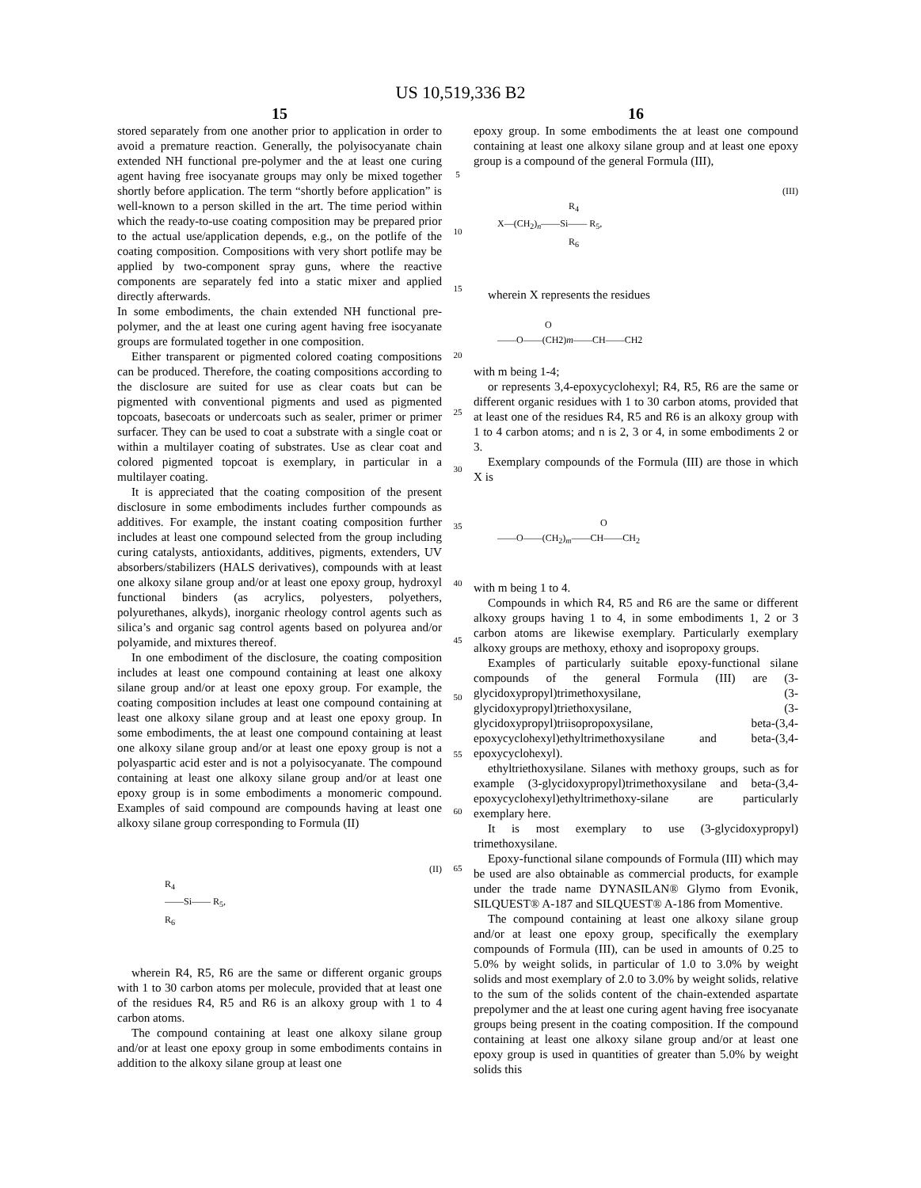US 10,519,336 B2
15
stored separately from one another prior to application in order to avoid a premature reaction. Generally, the polyisocyanate chain extended NH functional pre-polymer and the at least one curing agent having free isocyanate groups may only be mixed together shortly before application. The term “shortly before application” is well-known to a person skilled in the art. The time period within which the ready-to-use coating composition may be prepared prior to the actual use/application depends, e.g., on the potlife of the coating composition. Compositions with very short potlife may be applied by two-component spray guns, where the reactive components are separately fed into a static mixer and applied directly afterwards.
In some embodiments, the chain extended NH functional pre-polymer, and the at least one curing agent having free isocyanate groups are formulated together in one composition.
Either transparent or pigmented colored coating compositions can be produced. Therefore, the coating compositions according to the disclosure are suited for use as clear coats but can be pigmented with conventional pigments and used as pigmented topcoats, basecoats or undercoats such as sealer, primer or primer surfacer. They can be used to coat a substrate with a single coat or within a multilayer coating of substrates. Use as clear coat and colored pigmented topcoat is exemplary, in particular in a multilayer coating.
It is appreciated that the coating composition of the present disclosure in some embodiments includes further compounds as additives. For example, the instant coating composition further includes at least one compound selected from the group including curing catalysts, antioxidants, additives, pigments, extenders, UV absorbers/stabilizers (HALS derivatives), compounds with at least one alkoxy silane group and/or at least one epoxy group, hydroxyl functional binders (as acrylics, polyesters, polyethers, polyurethanes, alkyds), inorganic rheology control agents such as silica’s and organic sag control agents based on polyurea and/or polyamide, and mixtures thereof.
In one embodiment of the disclosure, the coating composition includes at least one compound containing at least one alkoxy silane group and/or at least one epoxy group. For example, the coating composition includes at least one compound containing at least one alkoxy silane group and at least one epoxy group. In some embodiments, the at least one compound containing at least one alkoxy silane group and/or at least one epoxy group is not a polyaspartic acid ester and is not a polyisocyanate. The compound containing at least one alkoxy silane group and/or at least one epoxy group is in some embodiments a monomeric compound. Examples of said compound are compounds having at least one alkoxy silane group corresponding to Formula (II)
(II)
R<sub>4</sub>
——Si—— R<sub>5</sub>,
R<sub>6</sub>
wherein R4, R5, R6 are the same or different organic groups with 1 to 30 carbon atoms per molecule, provided that at least one of the residues R4, R5 and R6 is an alkoxy group with 1 to 4 carbon atoms.
The compound containing at least one alkoxy silane group and/or at least one epoxy group in some embodiments contains in addition to the alkoxy silane group at least one
5
10
15
20
25
30
35
40
45
50
55
60
65
16
epoxy group. In some embodiments the at least one compound containing at least one alkoxy silane group and at least one epoxy group is a compound of the general Formula (III),
(III)
R<sub>4</sub>
X—(CH<sub>2</sub>)<sub>n</sub>——Si—— R<sub>5</sub>,
R<sub>6</sub>
wherein X represents the residues
O
——O——(CH2)m——CH——CH2
with m being 1-4;
or represents 3,4-epoxycyclohexyl; R4, R5, R6 are the same or different organic residues with 1 to 30 carbon atoms, provided that at least one of the residues R4, R5 and R6 is an alkoxy group with 1 to 4 carbon atoms; and n is 2, 3 or 4, in some embodiments 2 or 3.
Exemplary compounds of the Formula (III) are those in which X is
O
——O——(CH<sub>2</sub>)<sub>m</sub>——CH——CH<sub>2</sub>
with m being 1 to 4.
Compounds in which R4, R5 and R6 are the same or different alkoxy groups having 1 to 4, in some embodiments 1, 2 or 3 carbon atoms are likewise exemplary. Particularly exemplary alkoxy groups are methoxy, ethoxy and isopropoxy groups.
Examples of particularly suitable epoxy-functional silane compounds of the general Formula (III) are (3-glycidoxypropyl)trimethoxysilane, (3-glycidoxypropyl)triethoxysilane, (3-glycidoxypropyl)triisopropoxysilane, beta-(3,4-epoxycyclohexyl)ethyltrimethoxysilane and beta-(3,4-epoxycyclohexyl).
ethyltriethoxysilane. Silanes with methoxy groups, such as for example (3-glycidoxypropyl)trimethoxysilane and beta-(3,4-epoxycyclohexyl)ethyltrimethoxy-silane are particularly exemplary here.
It is most exemplary to use (3-glycidoxypropyl) trimethoxysilane.
Epoxy-functional silane compounds of Formula (III) which may be used are also obtainable as commercial products, for example under the trade name DYNASILAN® Glymo from Evonik, SILQUEST® A-187 and SILQUEST® A-186 from Momentive.
The compound containing at least one alkoxy silane group and/or at least one epoxy group, specifically the exemplary compounds of Formula (III), can be used in amounts of 0.25 to 5.0% by weight solids, in particular of 1.0 to 3.0% by weight solids and most exemplary of 2.0 to 3.0% by weight solids, relative to the sum of the solids content of the chain-extended aspartate prepolymer and the at least one curing agent having free isocyanate groups being present in the coating composition. If the compound containing at least one alkoxy silane group and/or at least one epoxy group is used in quantities of greater than 5.0% by weight solids this